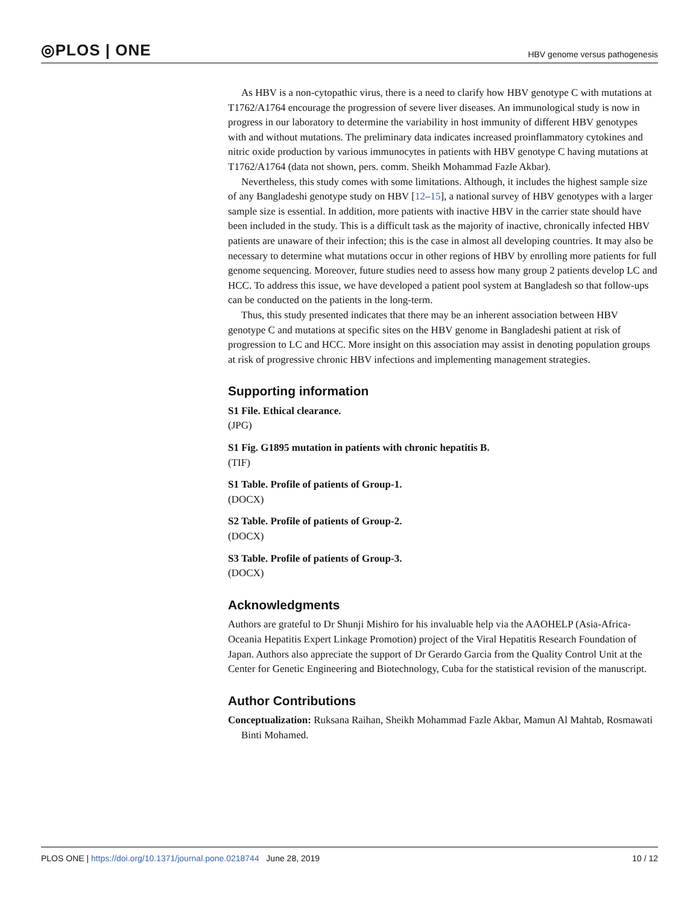◎PLOS | ONE
HBV genome versus pathogenesis
As HBV is a non-cytopathic virus, there is a need to clarify how HBV genotype C with mutations at T1762/A1764 encourage the progression of severe liver diseases. An immunological study is now in progress in our laboratory to determine the variability in host immunity of different HBV genotypes with and without mutations. The preliminary data indicates increased proinflammatory cytokines and nitric oxide production by various immunocytes in patients with HBV genotype C having mutations at T1762/A1764 (data not shown, pers. comm. Sheikh Mohammad Fazle Akbar).
Nevertheless, this study comes with some limitations. Although, it includes the highest sample size of any Bangladeshi genotype study on HBV [12–15], a national survey of HBV genotypes with a larger sample size is essential. In addition, more patients with inactive HBV in the carrier state should have been included in the study. This is a difficult task as the majority of inactive, chronically infected HBV patients are unaware of their infection; this is the case in almost all developing countries. It may also be necessary to determine what mutations occur in other regions of HBV by enrolling more patients for full genome sequencing. Moreover, future studies need to assess how many group 2 patients develop LC and HCC. To address this issue, we have developed a patient pool system at Bangladesh so that follow-ups can be conducted on the patients in the long-term.
Thus, this study presented indicates that there may be an inherent association between HBV genotype C and mutations at specific sites on the HBV genome in Bangladeshi patient at risk of progression to LC and HCC. More insight on this association may assist in denoting population groups at risk of progressive chronic HBV infections and implementing management strategies.
Supporting information
S1 File. Ethical clearance.
(JPG)
S1 Fig. G1895 mutation in patients with chronic hepatitis B.
(TIF)
S1 Table. Profile of patients of Group-1.
(DOCX)
S2 Table. Profile of patients of Group-2.
(DOCX)
S3 Table. Profile of patients of Group-3.
(DOCX)
Acknowledgments
Authors are grateful to Dr Shunji Mishiro for his invaluable help via the AAOHELP (Asia-Africa-Oceania Hepatitis Expert Linkage Promotion) project of the Viral Hepatitis Research Foundation of Japan. Authors also appreciate the support of Dr Gerardo Garcia from the Quality Control Unit at the Center for Genetic Engineering and Biotechnology, Cuba for the statistical revision of the manuscript.
Author Contributions
Conceptualization: Ruksana Raihan, Sheikh Mohammad Fazle Akbar, Mamun Al Mahtab, Rosmawati Binti Mohamed.
PLOS ONE | https://doi.org/10.1371/journal.pone.0218744 June 28, 2019
10 / 12